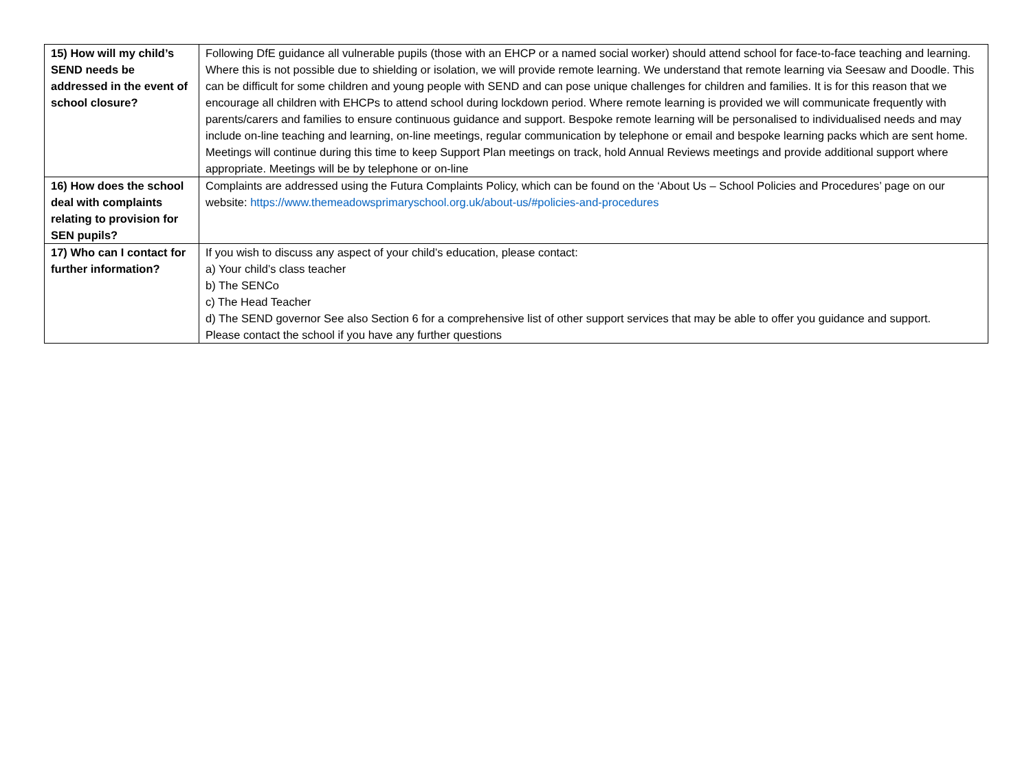| 15) How will my child’s SEND needs be addressed in the event of school closure? | Following DfE guidance all vulnerable pupils (those with an EHCP or a named social worker) should attend school for face-to-face teaching and learning. Where this is not possible due to shielding or isolation, we will provide remote learning. We understand that remote learning via Seesaw and Doodle. This can be difficult for some children and young people with SEND and can pose unique challenges for children and families. It is for this reason that we encourage all children with EHCPs to attend school during lockdown period. Where remote learning is provided we will communicate frequently with parents/carers and families to ensure continuous guidance and support. Bespoke remote learning will be personalised to individualised needs and may include on-line teaching and learning, on-line meetings, regular communication by telephone or email and bespoke learning packs which are sent home. Meetings will continue during this time to keep Support Plan meetings on track, hold Annual Reviews meetings and provide additional support where appropriate. Meetings will be by telephone or on-line |
| 16) How does the school deal with complaints relating to provision for SEN pupils? | Complaints are addressed using the Futura Complaints Policy, which can be found on the ‘About Us – School Policies and Procedures’ page on our website: https://www.themeadowsprimaryschool.org.uk/about-us/#policies-and-procedures |
| 17) Who can I contact for further information? | If you wish to discuss any aspect of your child’s education, please contact: a) Your child’s class teacher b) The SENCo c) The Head Teacher d) The SEND governor See also Section 6 for a comprehensive list of other support services that may be able to offer you guidance and support. Please contact the school if you have any further questions |